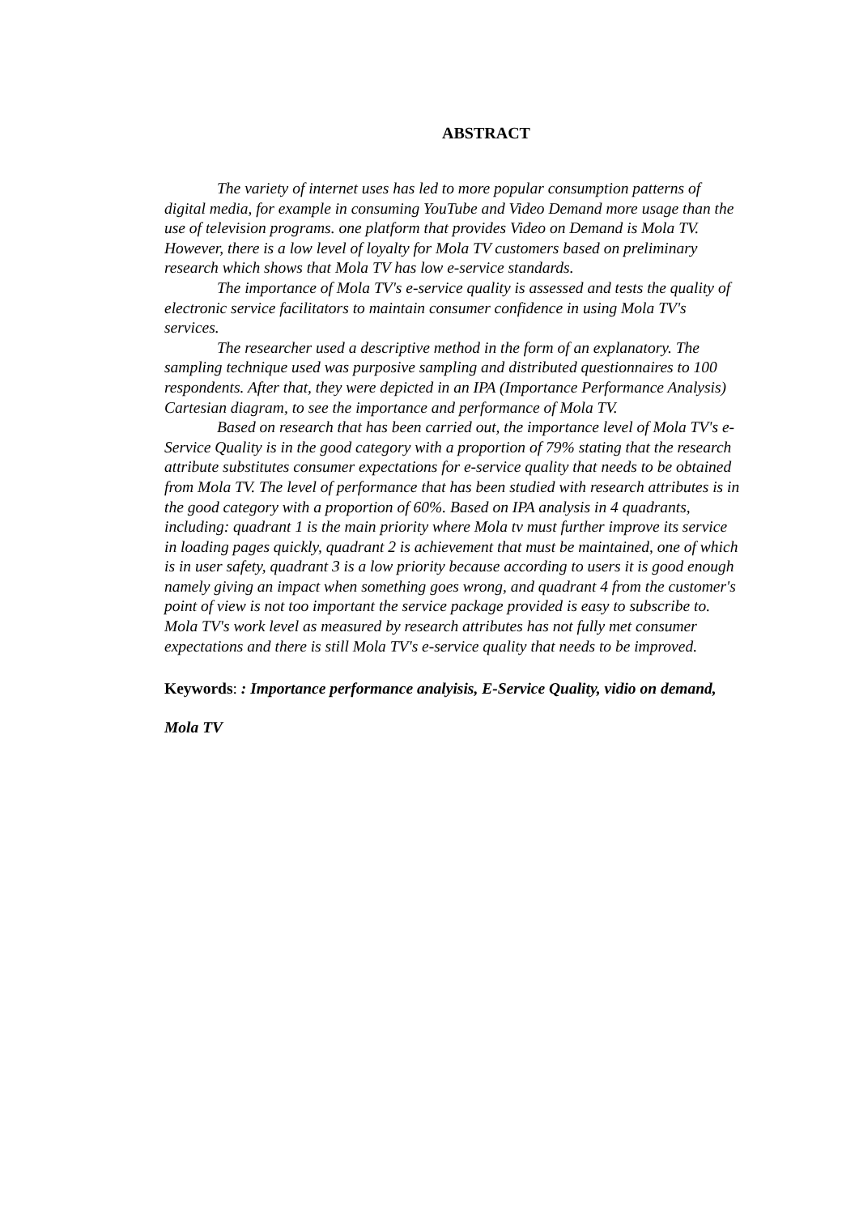ABSTRACT
The variety of internet uses has led to more popular consumption patterns of digital media, for example in consuming YouTube and Video Demand more usage than the use of television programs. one platform that provides Video on Demand is Mola TV. However, there is a low level of loyalty for Mola TV customers based on preliminary research which shows that Mola TV has low e-service standards.
The importance of Mola TV's e-service quality is assessed and tests the quality of electronic service facilitators to maintain consumer confidence in using Mola TV's services.
The researcher used a descriptive method in the form of an explanatory. The sampling technique used was purposive sampling and distributed questionnaires to 100 respondents. After that, they were depicted in an IPA (Importance Performance Analysis) Cartesian diagram, to see the importance and performance of Mola TV.
Based on research that has been carried out, the importance level of Mola TV's e-Service Quality is in the good category with a proportion of 79% stating that the research attribute substitutes consumer expectations for e-service quality that needs to be obtained from Mola TV. The level of performance that has been studied with research attributes is in the good category with a proportion of 60%. Based on IPA analysis in 4 quadrants, including: quadrant 1 is the main priority where Mola tv must further improve its service in loading pages quickly, quadrant 2 is achievement that must be maintained, one of which is in user safety, quadrant 3 is a low priority because according to users it is good enough namely giving an impact when something goes wrong, and quadrant 4 from the customer's point of view is not too important the service package provided is easy to subscribe to. Mola TV's work level as measured by research attributes has not fully met consumer expectations and there is still Mola TV's e-service quality that needs to be improved.
Keywords: : Importance performance analyisis, E-Service Quality, vidio on demand, Mola TV